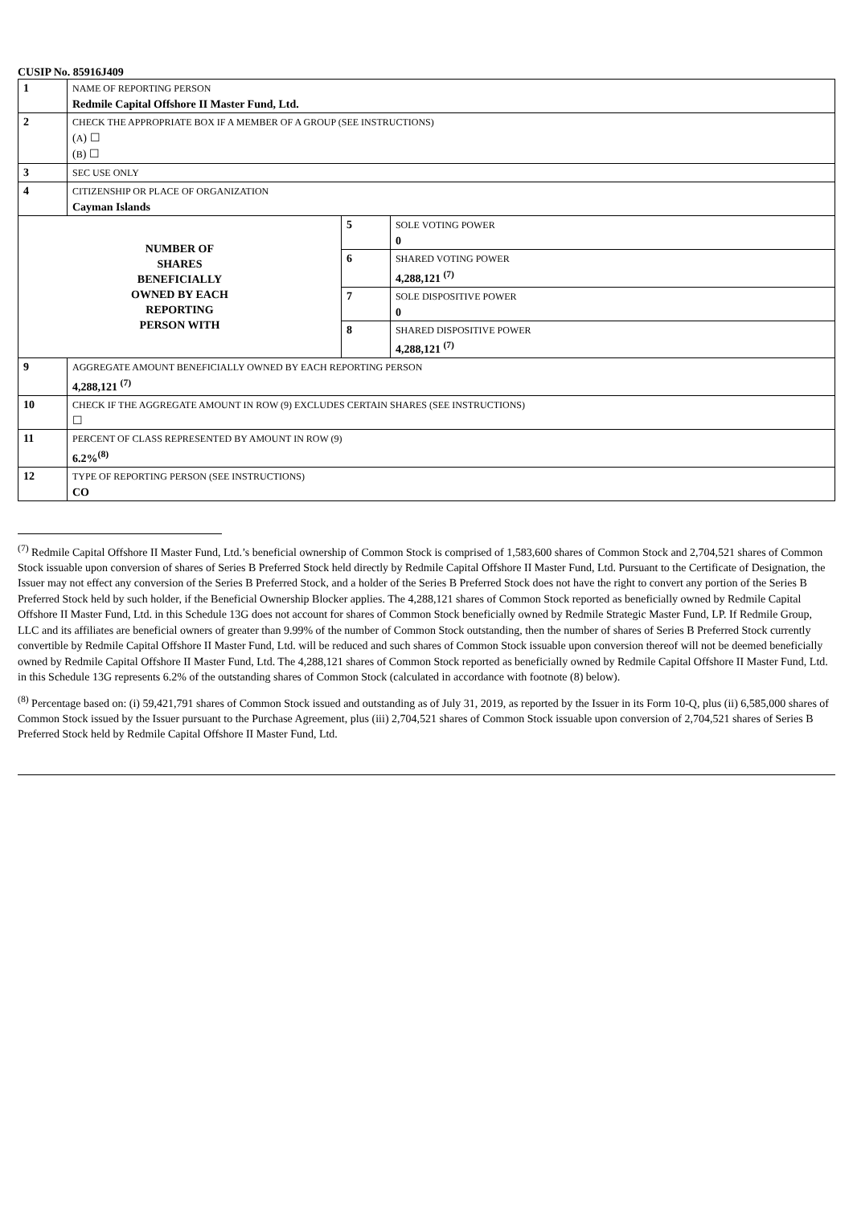CUSIP No. 85916J409
| 1 | NAME OF REPORTING PERSON Redmile Capital Offshore II Master Fund, Ltd. | | |
| 2 | CHECK THE APPROPRIATE BOX IF A MEMBER OF A GROUP (SEE INSTRUCTIONS) ( A ) ☐ ( B ) ☐ | | |
| 3 | SEC USE ONLY | | |
| 4 | CITIZENSHIP OR PLACE OF ORGANIZATION Cayman Islands | | |
| NUMBER OF SHARES BENEFICIALLY OWNED BY EACH REPORTING PERSON WITH | | 5 | SOLE VOTING POWER 0 |
| | | 6 | SHARED VOTING POWER 4,288,121 <sup>(7)</sup> |
| | | 7 | SOLE DISPOSITIVE POWER 0 |
| | | 8 | SHARED DISPOSITIVE POWER 4,288,121 <sup>(7)</sup> |
| 9 | AGGREGATE AMOUNT BENEFICIALLY OWNED BY EACH REPORTING PERSON 4,288,121 <sup>(7)</sup> | | |
| 10 | CHECK IF THE AGGREGATE AMOUNT IN ROW (9) EXCLUDES CERTAIN SHARES (SEE INSTRUCTIONS) ☐ | | |
| 11 | PERCENT OF CLASS REPRESENTED BY AMOUNT IN ROW (9) 6.2%<sup>(8)</sup> | | |
| 12 | TYPE OF REPORTING PERSON (SEE INSTRUCTIONS) CO | | |
<sup>(7)</sup> Redmile Capital Offshore II Master Fund, Ltd.’s beneficial ownership of Common Stock is comprised of 1,583,600 shares of Common Stock and 2,704,521 shares of Common Stock issuable upon conversion of shares of Series B Preferred Stock held directly by Redmile Capital Offshore II Master Fund, Ltd. Pursuant to the Certificate of Designation, the Issuer may not effect any conversion of the Series B Preferred Stock, and a holder of the Series B Preferred Stock does not have the right to convert any portion of the Series B Preferred Stock held by such holder, if the Beneficial Ownership Blocker applies. The 4,288,121 shares of Common Stock reported as beneficially owned by Redmile Capital Offshore II Master Fund, Ltd. in this Schedule 13G does not account for shares of Common Stock beneficially owned by Redmile Strategic Master Fund, LP. If Redmile Group, LLC and its affiliates are beneficial owners of greater than 9.99% of the number of Common Stock outstanding, then the number of shares of Series B Preferred Stock currently convertible by Redmile Capital Offshore II Master Fund, Ltd. will be reduced and such shares of Common Stock issuable upon conversion thereof will not be deemed beneficially owned by Redmile Capital Offshore II Master Fund, Ltd. The 4,288,121 shares of Common Stock reported as beneficially owned by Redmile Capital Offshore II Master Fund, Ltd. in this Schedule 13G represents 6.2% of the outstanding shares of Common Stock (calculated in accordance with footnote (8) below).
<sup>(8)</sup> Percentage based on: (i) 59,421,791 shares of Common Stock issued and outstanding as of July 31, 2019, as reported by the Issuer in its Form 10-Q, plus (ii) 6,585,000 shares of Common Stock issued by the Issuer pursuant to the Purchase Agreement, plus (iii) 2,704,521 shares of Common Stock issuable upon conversion of 2,704,521 shares of Series B Preferred Stock held by Redmile Capital Offshore II Master Fund, Ltd.